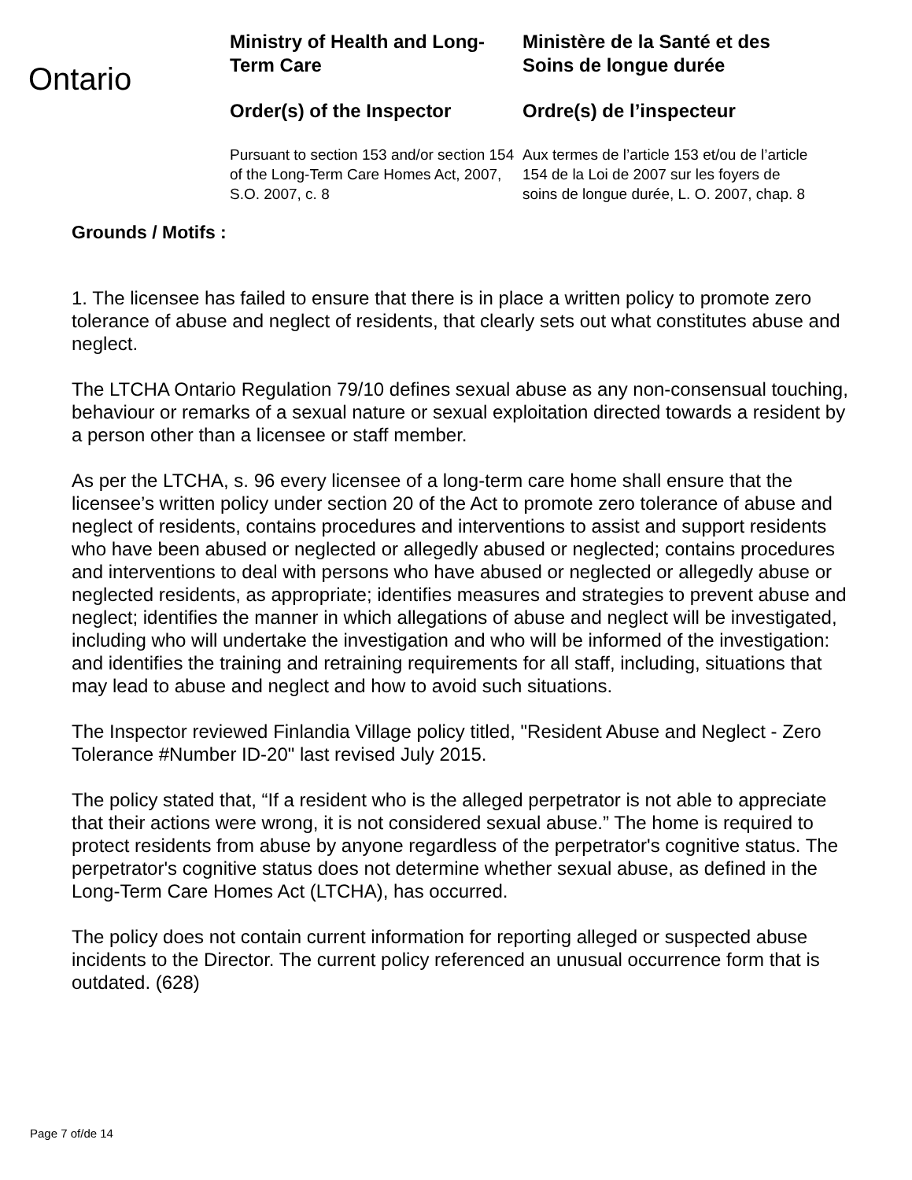Ontario
Ministry of Health and Long-Term Care
Order(s) of the Inspector
Pursuant to section 153 and/or section 154 of the Long-Term Care Homes Act, 2007, S.O. 2007, c. 8
Ministère de la Santé et des Soins de longue durée
Ordre(s) de l’inspecteur
Aux termes de l’article 153 et/ou de l’article 154 de la Loi de 2007 sur les foyers de soins de longue durée, L. O. 2007, chap. 8
Grounds / Motifs :
1. The licensee has failed to ensure that there is in place a written policy to promote zero tolerance of abuse and neglect of residents, that clearly sets out what constitutes abuse and neglect.
The LTCHA Ontario Regulation 79/10 defines sexual abuse as any non-consensual touching, behaviour or remarks of a sexual nature or sexual exploitation directed towards a resident by a person other than a licensee or staff member.
As per the LTCHA, s. 96 every licensee of a long-term care home shall ensure that the licensee’s written policy under section 20 of the Act to promote zero tolerance of abuse and neglect of residents, contains procedures and interventions to assist and support residents who have been abused or neglected or allegedly abused or neglected; contains procedures and interventions to deal with persons who have abused or neglected or allegedly abuse or neglected residents, as appropriate; identifies measures and strategies to prevent abuse and neglect; identifies the manner in which allegations of abuse and neglect will be investigated, including who will undertake the investigation and who will be informed of the investigation: and identifies the training and retraining requirements for all staff, including, situations that may lead to abuse and neglect and how to avoid such situations.
The Inspector reviewed Finlandia Village policy titled, "Resident Abuse and Neglect - Zero Tolerance #Number ID-20" last revised July 2015.
The policy stated that, “If a resident who is the alleged perpetrator is not able to appreciate that their actions were wrong, it is not considered sexual abuse.” The home is required to protect residents from abuse by anyone regardless of the perpetrator's cognitive status. The perpetrator's cognitive status does not determine whether sexual abuse, as defined in the Long-Term Care Homes Act (LTCHA), has occurred.
The policy does not contain current information for reporting alleged or suspected abuse incidents to the Director. The current policy referenced an unusual occurrence form that is outdated. (628)
Page 7 of/de 14